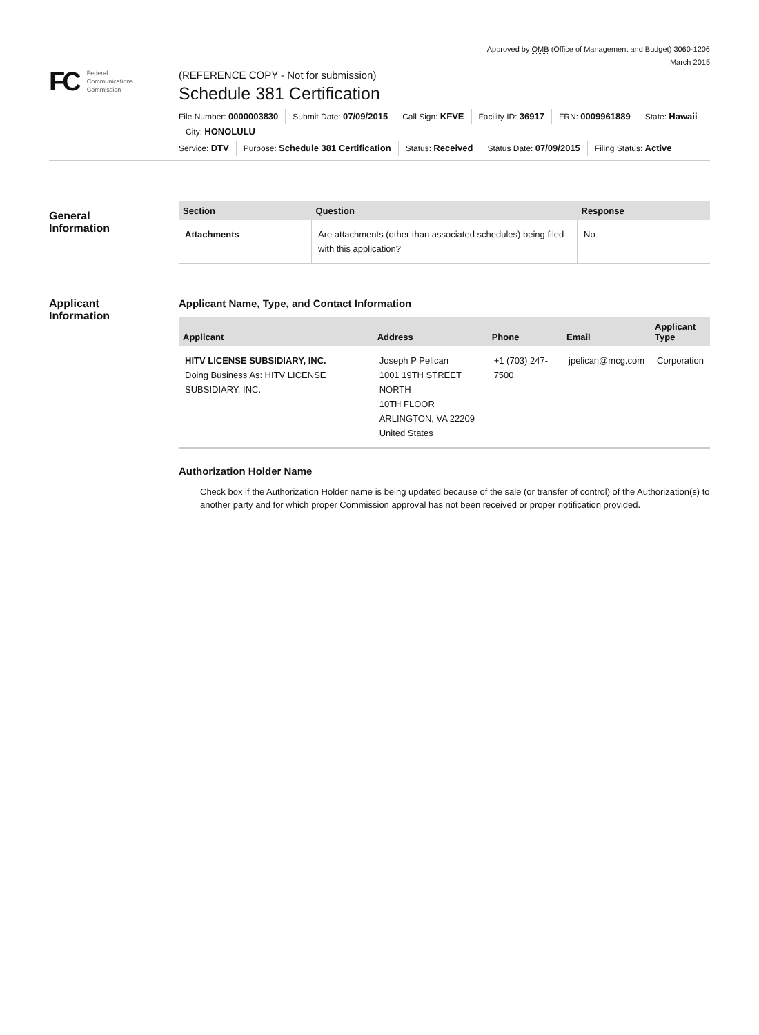Approved by OMB (Office of Management and Budget) 3060-1206
March 2015
FC
Federal
Communications
Commission
(REFERENCE COPY - Not for submission)
Schedule 381 Certification
File Number: 0000003830 Submit Date: 07/09/2015 Call Sign: KFVE Facility ID: 36917 FRN: 0009961889 State: Hawaii City: HONOLULU
Service: DTV Purpose: Schedule 381 Certification Status: Received Status Date: 07/09/2015 Filing Status: Active
General
Information
| Section | Question | Response |
| --- | --- | --- |
| Attachments | Are attachments (other than associated schedules) being filed with this application? | No |
Applicant
Information
Applicant Name, Type, and Contact Information
| Applicant | Address | Phone | Email | Applicant Type |
| --- | --- | --- | --- | --- |
| HITV LICENSE SUBSIDIARY, INC. Doing Business As: HITV LICENSE SUBSIDIARY, INC. | Joseph P Pelican 1001 19TH STREET NORTH 10TH FLOOR ARLINGTON, VA 22209 United States | +1 (703) 247-7500 | jpelican@mcg.com | Corporation |
Authorization Holder Name
Check box if the Authorization Holder name is being updated because of the sale (or transfer of control) of the Authorization(s) to another party and for which proper Commission approval has not been received or proper notification provided.